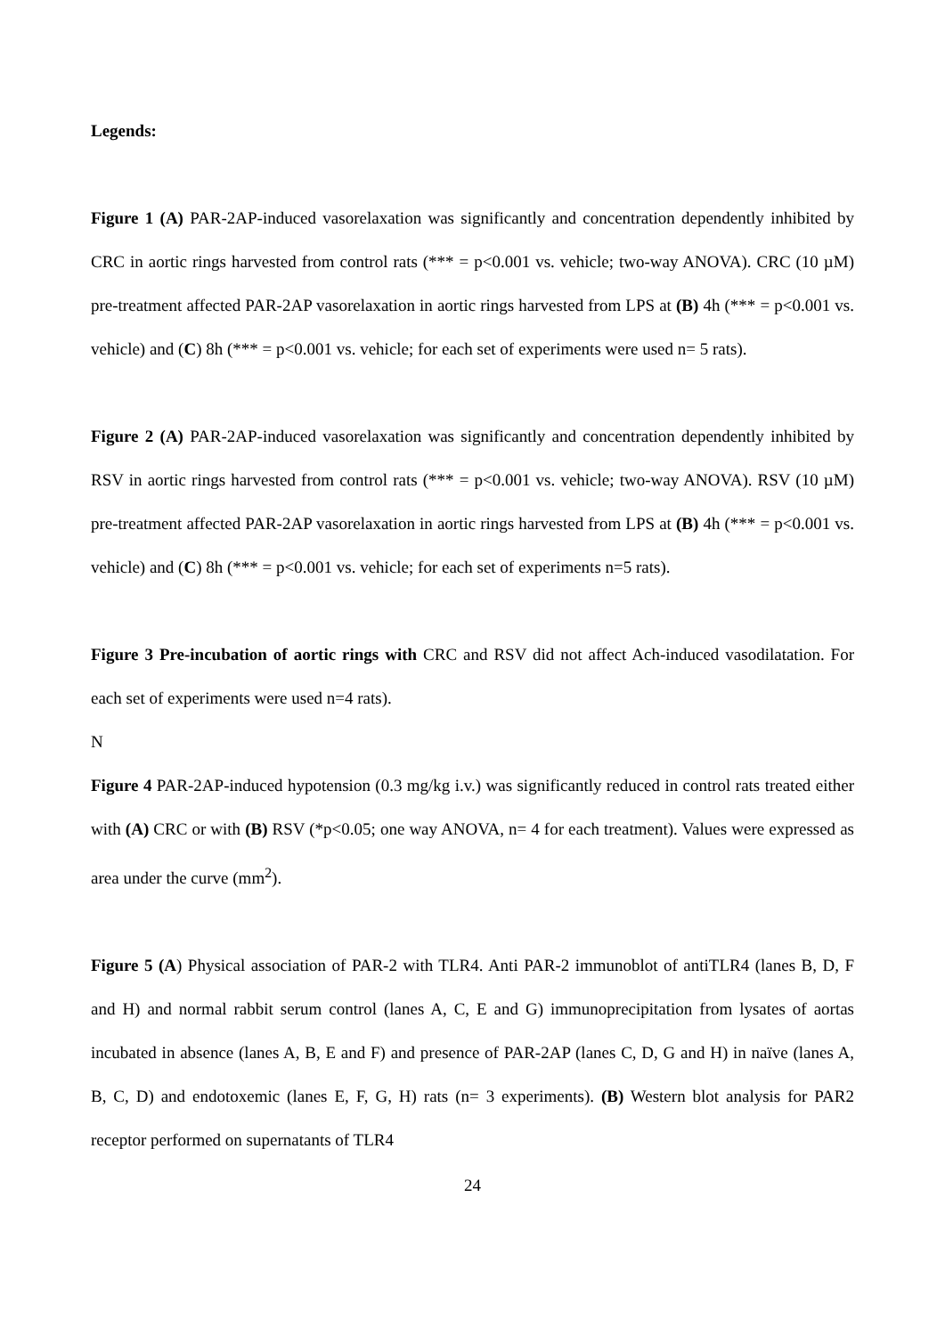Legends:
Figure 1 (A) PAR-2AP-induced vasorelaxation was significantly and concentration dependently inhibited by CRC in aortic rings harvested from control rats (*** = p<0.001 vs. vehicle; two-way ANOVA). CRC (10 µM) pre-treatment affected PAR-2AP vasorelaxation in aortic rings harvested from LPS at (B) 4h (*** = p<0.001 vs. vehicle) and (C) 8h (*** = p<0.001 vs. vehicle; for each set of experiments were used n= 5 rats).
Figure 2 (A) PAR-2AP-induced vasorelaxation was significantly and concentration dependently inhibited by RSV in aortic rings harvested from control rats (*** = p<0.001 vs. vehicle; two-way ANOVA). RSV (10 µM) pre-treatment affected PAR-2AP vasorelaxation in aortic rings harvested from LPS at (B) 4h (*** = p<0.001 vs. vehicle) and (C) 8h (*** = p<0.001 vs. vehicle; for each set of experiments n=5 rats).
Figure 3 Pre-incubation of aortic rings with CRC and RSV did not affect Ach-induced vasodilatation. For each set of experiments were used n=4 rats).
N
Figure 4 PAR-2AP-induced hypotension (0.3 mg/kg i.v.) was significantly reduced in control rats treated either with (A) CRC or with (B) RSV (*p<0.05; one way ANOVA, n= 4 for each treatment). Values were expressed as area under the curve (mm<sup>2</sup>).
Figure 5 (A) Physical association of PAR-2 with TLR4. Anti PAR-2 immunoblot of antiTLR4 (lanes B, D, F and H) and normal rabbit serum control (lanes A, C, E and G) immunoprecipitation from lysates of aortas incubated in absence (lanes A, B, E and F) and presence of PAR-2AP (lanes C, D, G and H) in naïve (lanes A, B, C, D) and endotoxemic (lanes E, F, G, H) rats (n= 3 experiments). (B) Western blot analysis for PAR2 receptor performed on supernatants of TLR4
24